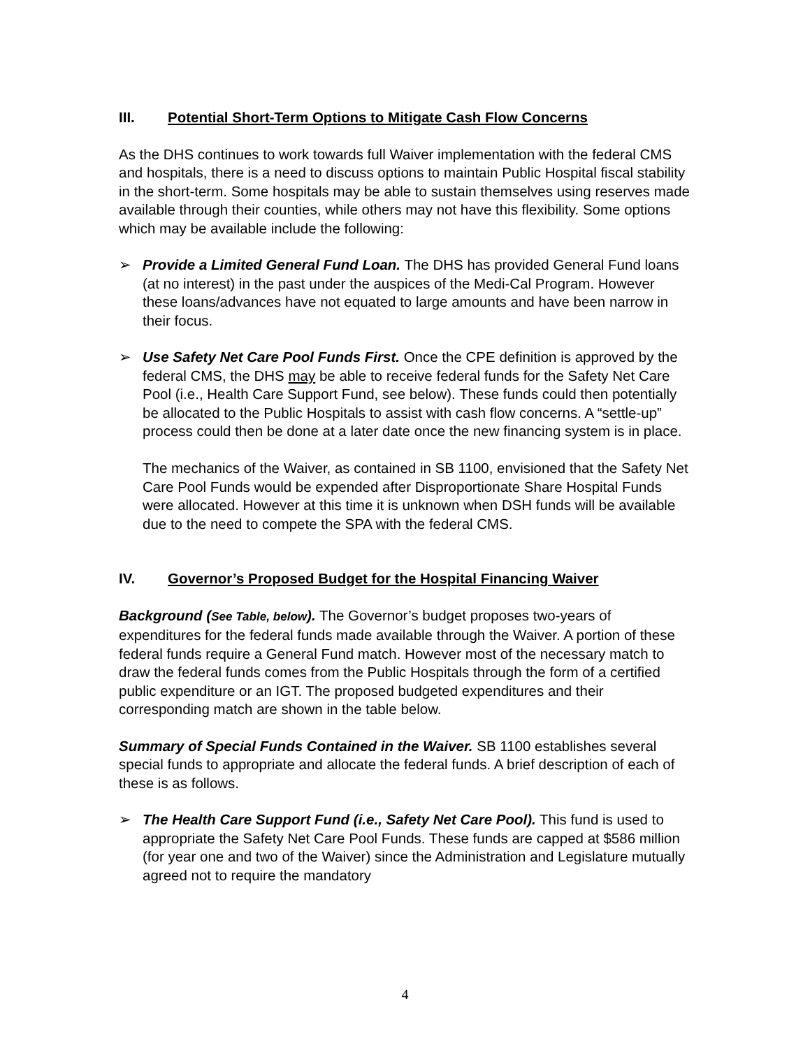III. Potential Short-Term Options to Mitigate Cash Flow Concerns
As the DHS continues to work towards full Waiver implementation with the federal CMS and hospitals, there is a need to discuss options to maintain Public Hospital fiscal stability in the short-term. Some hospitals may be able to sustain themselves using reserves made available through their counties, while others may not have this flexibility. Some options which may be available include the following:
➢ Provide a Limited General Fund Loan. The DHS has provided General Fund loans (at no interest) in the past under the auspices of the Medi-Cal Program. However these loans/advances have not equated to large amounts and have been narrow in their focus.
➢ Use Safety Net Care Pool Funds First. Once the CPE definition is approved by the federal CMS, the DHS may be able to receive federal funds for the Safety Net Care Pool (i.e., Health Care Support Fund, see below). These funds could then potentially be allocated to the Public Hospitals to assist with cash flow concerns. A “settle-up” process could then be done at a later date once the new financing system is in place.
The mechanics of the Waiver, as contained in SB 1100, envisioned that the Safety Net Care Pool Funds would be expended after Disproportionate Share Hospital Funds were allocated. However at this time it is unknown when DSH funds will be available due to the need to compete the SPA with the federal CMS.
IV. Governor’s Proposed Budget for the Hospital Financing Waiver
Background (See Table, below). The Governor’s budget proposes two-years of expenditures for the federal funds made available through the Waiver. A portion of these federal funds require a General Fund match. However most of the necessary match to draw the federal funds comes from the Public Hospitals through the form of a certified public expenditure or an IGT. The proposed budgeted expenditures and their corresponding match are shown in the table below.
Summary of Special Funds Contained in the Waiver. SB 1100 establishes several special funds to appropriate and allocate the federal funds. A brief description of each of these is as follows.
➢ The Health Care Support Fund (i.e., Safety Net Care Pool). This fund is used to appropriate the Safety Net Care Pool Funds. These funds are capped at $586 million (for year one and two of the Waiver) since the Administration and Legislature mutually agreed not to require the mandatory
4